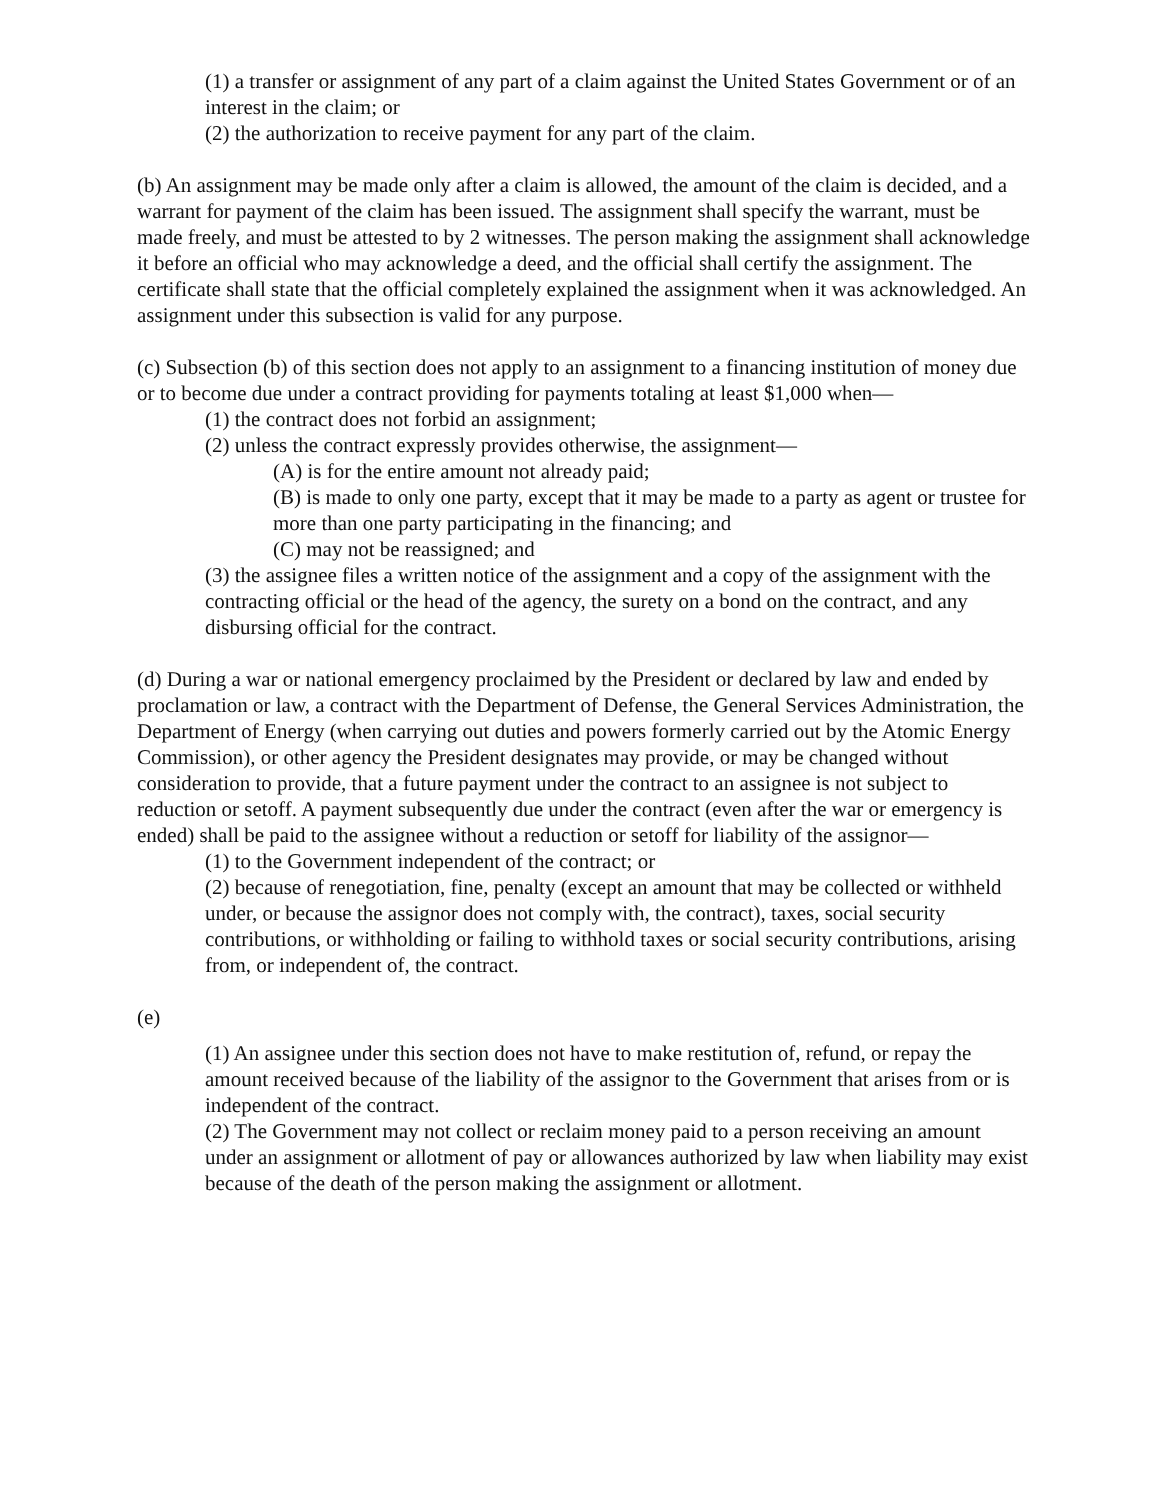(1) a transfer or assignment of any part of a claim against the United States Government or of an interest in the claim; or
(2) the authorization to receive payment for any part of the claim.
(b) An assignment may be made only after a claim is allowed, the amount of the claim is decided, and a warrant for payment of the claim has been issued. The assignment shall specify the warrant, must be made freely, and must be attested to by 2 witnesses. The person making the assignment shall acknowledge it before an official who may acknowledge a deed, and the official shall certify the assignment. The certificate shall state that the official completely explained the assignment when it was acknowledged. An assignment under this subsection is valid for any purpose.
(c) Subsection (b) of this section does not apply to an assignment to a financing institution of money due or to become due under a contract providing for payments totaling at least $1,000 when—
(1) the contract does not forbid an assignment;
(2) unless the contract expressly provides otherwise, the assignment—
(A) is for the entire amount not already paid;
(B) is made to only one party, except that it may be made to a party as agent or trustee for more than one party participating in the financing; and
(C) may not be reassigned; and
(3) the assignee files a written notice of the assignment and a copy of the assignment with the contracting official or the head of the agency, the surety on a bond on the contract, and any disbursing official for the contract.
(d) During a war or national emergency proclaimed by the President or declared by law and ended by proclamation or law, a contract with the Department of Defense, the General Services Administration, the Department of Energy (when carrying out duties and powers formerly carried out by the Atomic Energy Commission), or other agency the President designates may provide, or may be changed without consideration to provide, that a future payment under the contract to an assignee is not subject to reduction or setoff. A payment subsequently due under the contract (even after the war or emergency is ended) shall be paid to the assignee without a reduction or setoff for liability of the assignor—
(1) to the Government independent of the contract; or
(2) because of renegotiation, fine, penalty (except an amount that may be collected or withheld under, or because the assignor does not comply with, the contract), taxes, social security contributions, or withholding or failing to withhold taxes or social security contributions, arising from, or independent of, the contract.
(e)
(1) An assignee under this section does not have to make restitution of, refund, or repay the amount received because of the liability of the assignor to the Government that arises from or is independent of the contract.
(2) The Government may not collect or reclaim money paid to a person receiving an amount under an assignment or allotment of pay or allowances authorized by law when liability may exist because of the death of the person making the assignment or allotment.